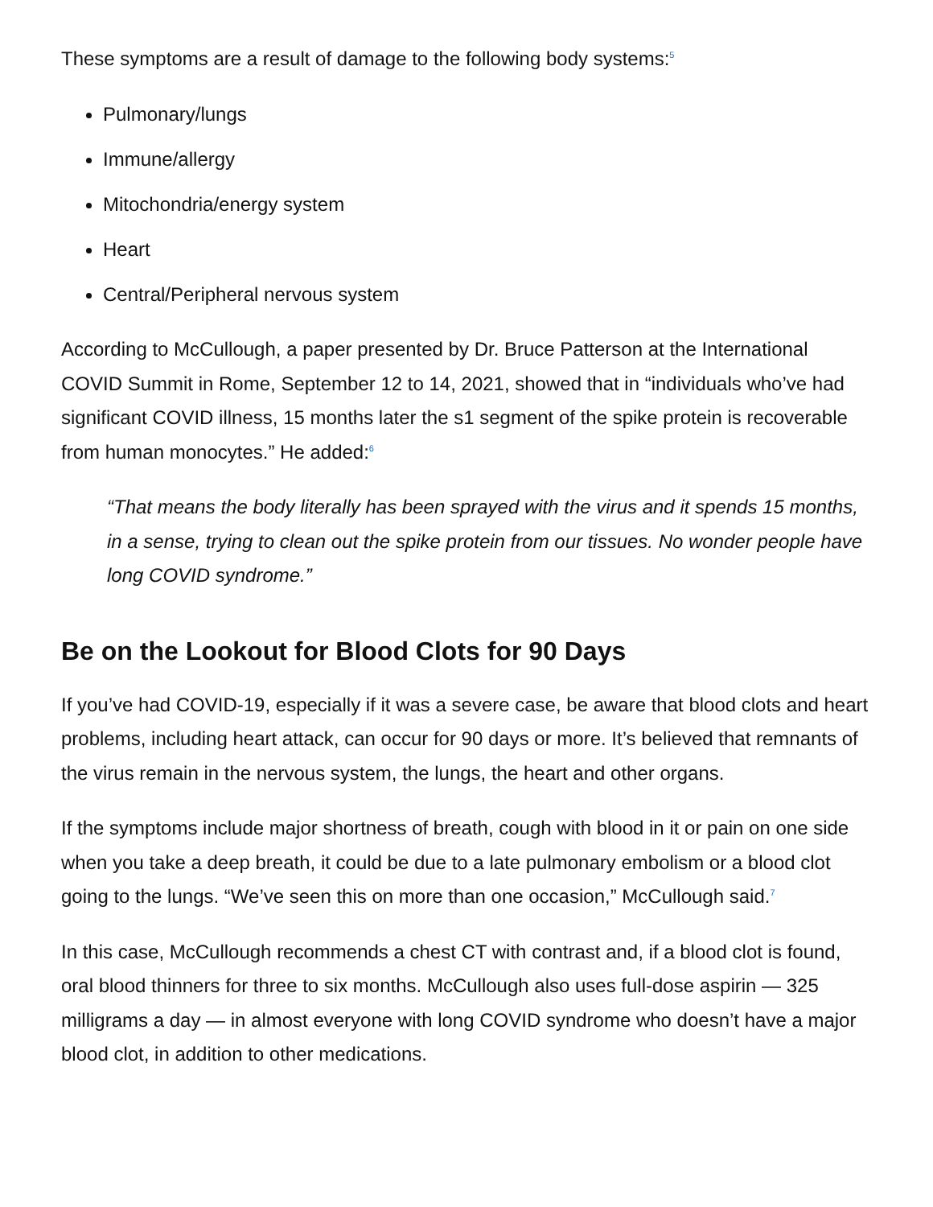These symptoms are a result of damage to the following body systems:<sup>5</sup>
Pulmonary/lungs
Immune/allergy
Mitochondria/energy system
Heart
Central/Peripheral nervous system
According to McCullough, a paper presented by Dr. Bruce Patterson at the International COVID Summit in Rome, September 12 to 14, 2021, showed that in “individuals who’ve had significant COVID illness, 15 months later the s1 segment of the spike protein is recoverable from human monocytes.” He added:<sup>6</sup>
“That means the body literally has been sprayed with the virus and it spends 15 months, in a sense, trying to clean out the spike protein from our tissues. No wonder people have long COVID syndrome.”
Be on the Lookout for Blood Clots for 90 Days
If you’ve had COVID-19, especially if it was a severe case, be aware that blood clots and heart problems, including heart attack, can occur for 90 days or more. It’s believed that remnants of the virus remain in the nervous system, the lungs, the heart and other organs.
If the symptoms include major shortness of breath, cough with blood in it or pain on one side when you take a deep breath, it could be due to a late pulmonary embolism or a blood clot going to the lungs. “We’ve seen this on more than one occasion,” McCullough said.<sup>7</sup>
In this case, McCullough recommends a chest CT with contrast and, if a blood clot is found, oral blood thinners for three to six months. McCullough also uses full-dose aspirin — 325 milligrams a day — in almost everyone with long COVID syndrome who doesn’t have a major blood clot, in addition to other medications.